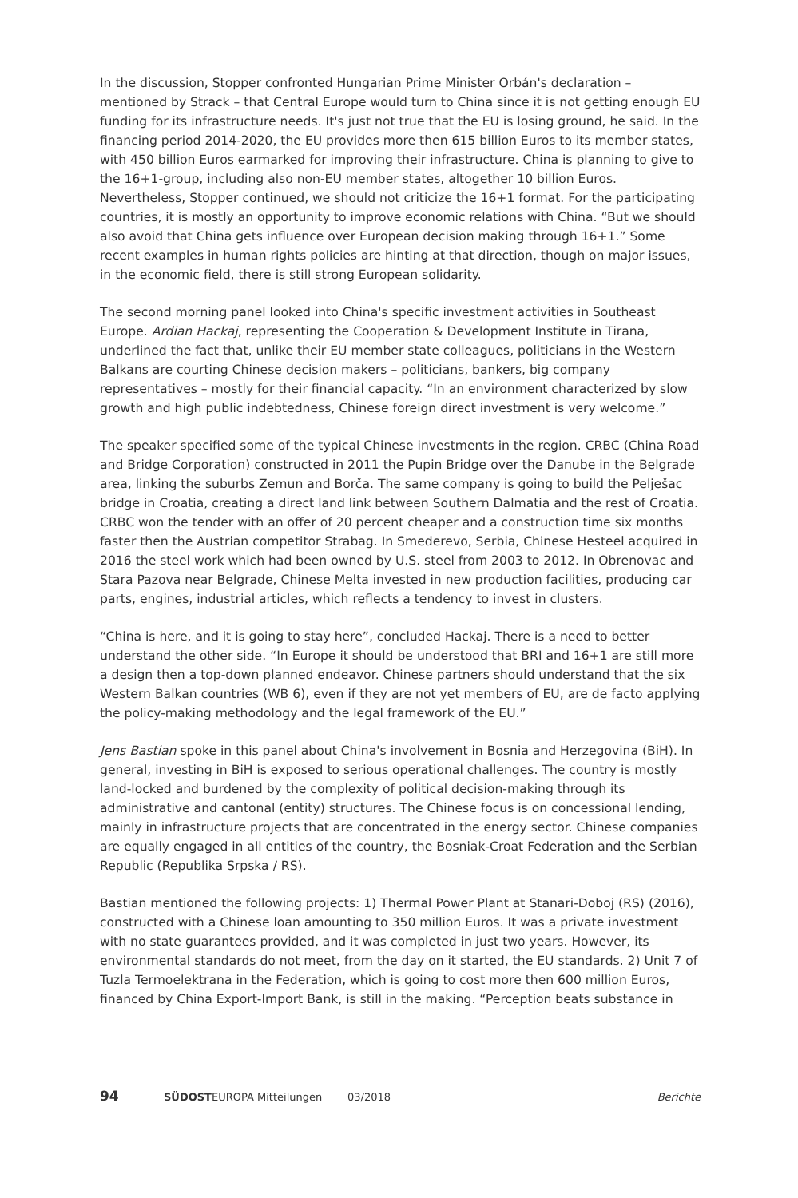In the discussion, Stopper confronted Hungarian Prime Minister Orbán's declaration – mentioned by Strack – that Central Europe would turn to China since it is not getting enough EU funding for its infrastructure needs. It's just not true that the EU is losing ground, he said. In the financing period 2014-2020, the EU provides more then 615 billion Euros to its member states, with 450 billion Euros earmarked for improving their infrastructure. China is planning to give to the 16+1-group, including also non-EU member states, altogether 10 billion Euros. Nevertheless, Stopper continued, we should not criticize the 16+1 format. For the participating countries, it is mostly an opportunity to improve economic relations with China. “But we should also avoid that China gets influence over European decision making through 16+1.” Some recent examples in human rights policies are hinting at that direction, though on major issues, in the economic field, there is still strong European solidarity.
The second morning panel looked into China's specific investment activities in Southeast Europe. Ardian Hackaj, representing the Cooperation & Development Institute in Tirana, underlined the fact that, unlike their EU member state colleagues, politicians in the Western Balkans are courting Chinese decision makers – politicians, bankers, big company representatives – mostly for their financial capacity. “In an environment characterized by slow growth and high public indebtedness, Chinese foreign direct investment is very welcome.”
The speaker specified some of the typical Chinese investments in the region. CRBC (China Road and Bridge Corporation) constructed in 2011 the Pupin Bridge over the Danube in the Belgrade area, linking the suburbs Zemun and Borča. The same company is going to build the Pelješac bridge in Croatia, creating a direct land link between Southern Dalmatia and the rest of Croatia. CRBC won the tender with an offer of 20 percent cheaper and a construction time six months faster then the Austrian competitor Strabag. In Smederevo, Serbia, Chinese Hesteel acquired in 2016 the steel work which had been owned by U.S. steel from 2003 to 2012. In Obrenovac and Stara Pazova near Belgrade, Chinese Melta invested in new production facilities, producing car parts, engines, industrial articles, which reflects a tendency to invest in clusters.
“China is here, and it is going to stay here”, concluded Hackaj. There is a need to better understand the other side. “In Europe it should be understood that BRI and 16+1 are still more a design then a top-down planned endeavor. Chinese partners should understand that the six Western Balkan countries (WB 6), even if they are not yet members of EU, are de facto applying the policy-making methodology and the legal framework of the EU.”
Jens Bastian spoke in this panel about China's involvement in Bosnia and Herzegovina (BiH). In general, investing in BiH is exposed to serious operational challenges. The country is mostly land-locked and burdened by the complexity of political decision-making through its administrative and cantonal (entity) structures. The Chinese focus is on concessional lending, mainly in infrastructure projects that are concentrated in the energy sector. Chinese companies are equally engaged in all entities of the country, the Bosniak-Croat Federation and the Serbian Republic (Republika Srpska / RS).
Bastian mentioned the following projects: 1) Thermal Power Plant at Stanari-Doboj (RS) (2016), constructed with a Chinese loan amounting to 350 million Euros. It was a private investment with no state guarantees provided, and it was completed in just two years. However, its environmental standards do not meet, from the day on it started, the EU standards. 2) Unit 7 of Tuzla Termoelektrana in the Federation, which is going to cost more then 600 million Euros, financed by China Export-Import Bank, is still in the making. “Perception beats substance in
94 SÜDOSTEUROPA Mitteilungen 03/2018 Berichte